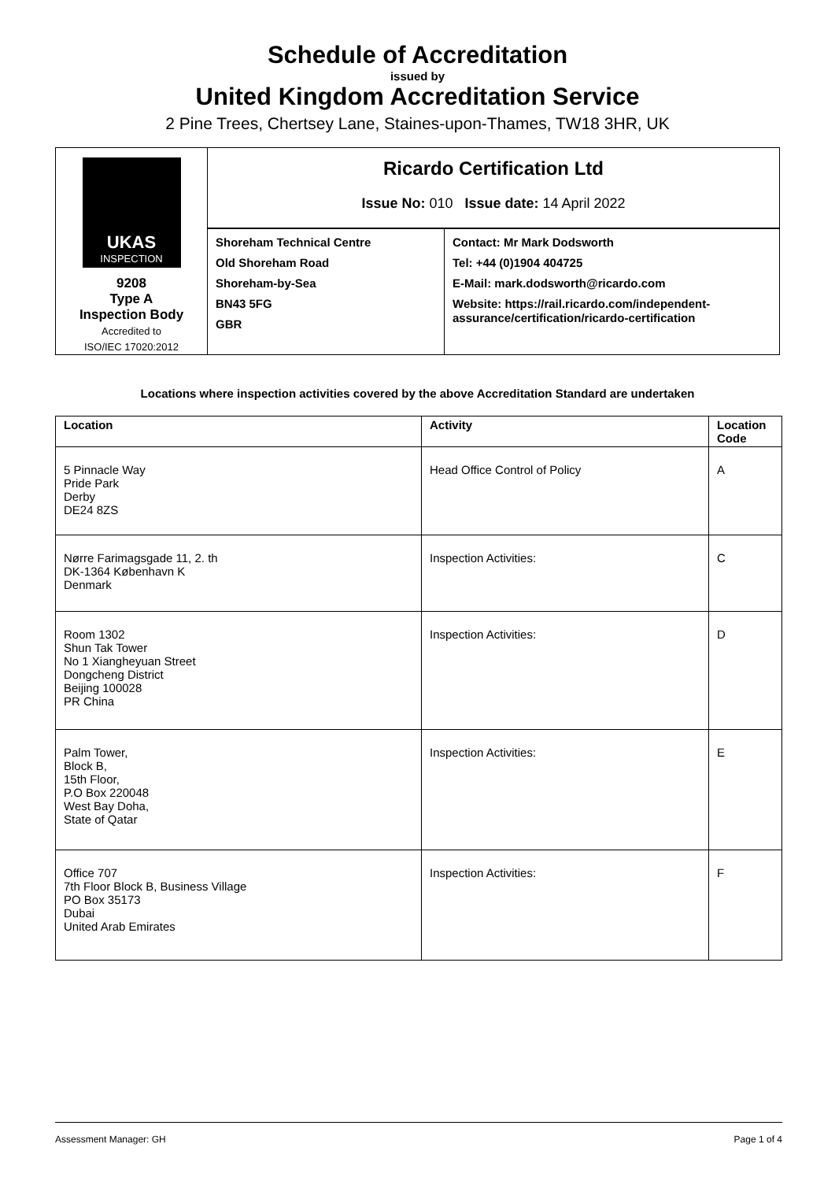Schedule of Accreditation
issued by
United Kingdom Accreditation Service
2 Pine Trees, Chertsey Lane, Staines-upon-Thames, TW18 3HR, UK
| UKAS INSPECTION 9208 Type A Inspection Body Accredited to ISO/IEC 17020:2012 | Ricardo Certification Ltd | |
| | Issue No: 010 Issue date: 14 April 2022 | |
| | Shoreham Technical Centre Old Shoreham Road Shoreham-by-Sea BN43 5FG GBR | Contact: Mr Mark Dodsworth Tel: +44 (0)1904 404725 E-Mail: mark.dodsworth@ricardo.com Website: https://rail.ricardo.com/independent-assurance/certification/ricardo-certification |
Locations where inspection activities covered by the above Accreditation Standard are undertaken
| Location | Activity | Location Code |
| --- | --- | --- |
| 5 Pinnacle Way Pride Park Derby DE24 8ZS | Head Office Control of Policy | A |
| Nørre Farimagsgade 11, 2. th DK-1364 København K Denmark | Inspection Activities: | C |
| Room 1302 Shun Tak Tower No 1 Xiangheyuan Street Dongcheng District Beijing 100028 PR China | Inspection Activities: | D |
| Palm Tower, Block B, 15th Floor, P.O Box 220048 West Bay Doha, State of Qatar | Inspection Activities: | E |
| Office 707 7th Floor Block B, Business Village PO Box 35173 Dubai United Arab Emirates | Inspection Activities: | F |
Assessment Manager: GH Page 1 of 4